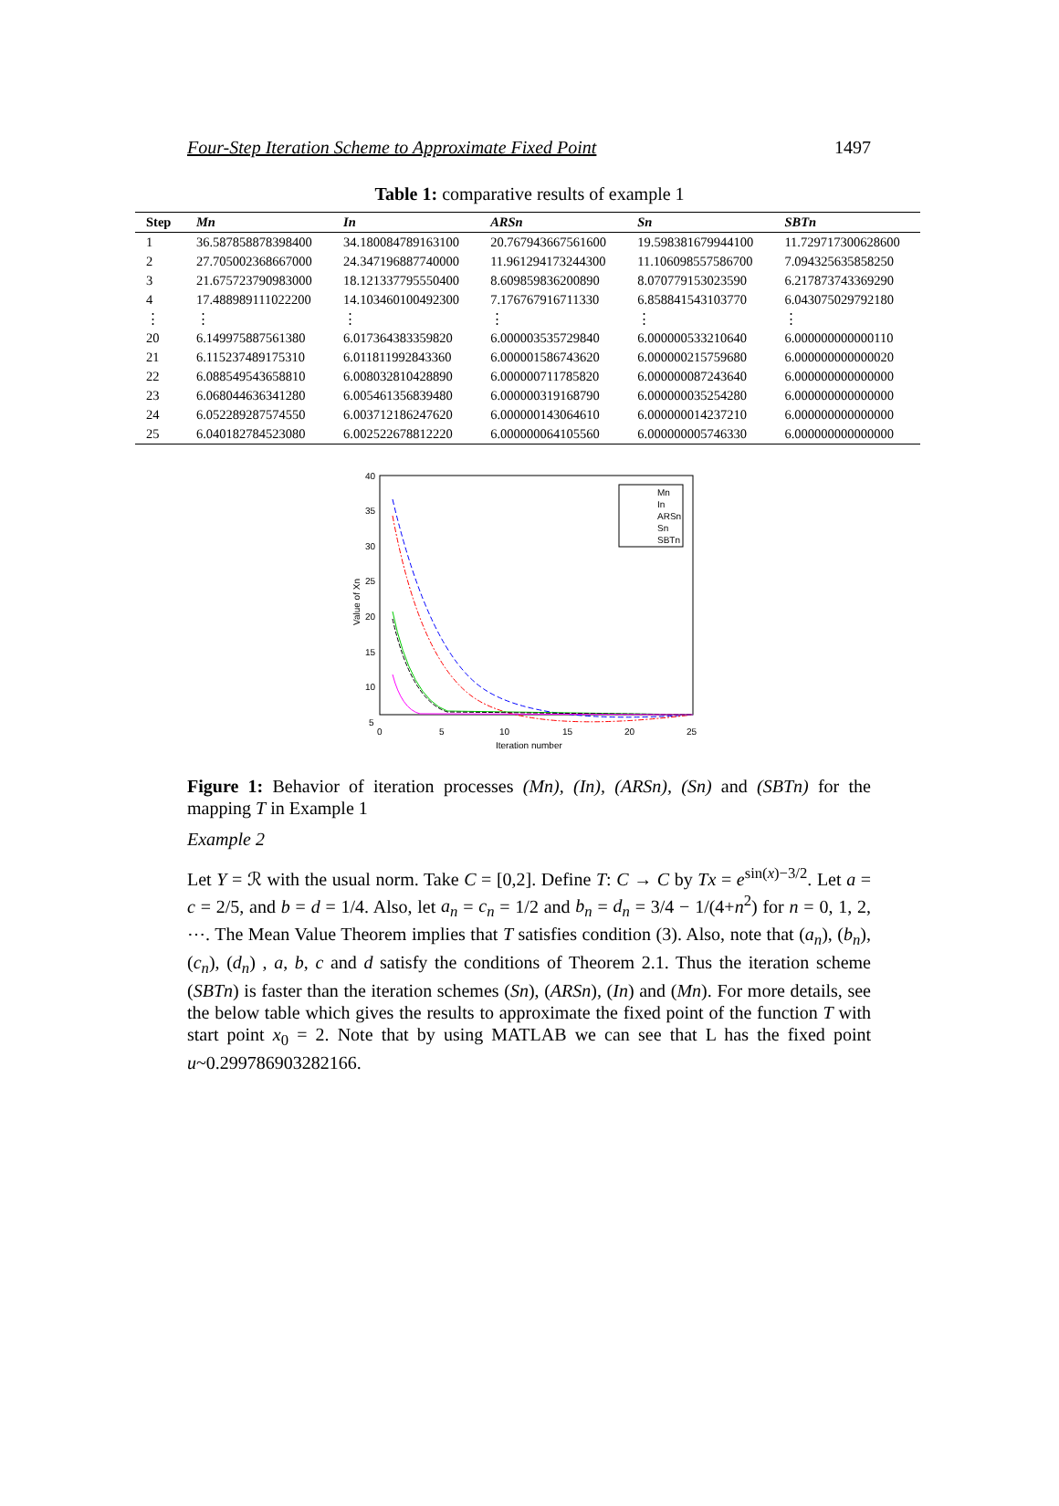Four-Step Iteration Scheme to Approximate Fixed Point 1497
Table 1: comparative results of example 1
| Step | Mn | In | ARSn | Sn | SBTn |
| --- | --- | --- | --- | --- | --- |
| 1 | 36.587858878398400 | 34.180084789163100 | 20.767943667561600 | 19.598381679944100 | 11.729717300628600 |
| 2 | 27.705002368667000 | 24.347196887740000 | 11.961294173244300 | 11.106098557586700 | 7.094325635858250 |
| 3 | 21.675723790983000 | 18.121337795550400 | 8.609859836200890 | 8.070779153023590 | 6.217873743369290 |
| 4 | 17.488989111022200 | 14.103460100492300 | 7.176767916711330 | 6.858841543103770 | 6.043075029792180 |
| ⋮ | ⋮ | ⋮ | ⋮ | ⋮ | ⋮ |
| 20 | 6.149975887561380 | 6.017364383359820 | 6.000003535729840 | 6.000000533210640 | 6.000000000000110 |
| 21 | 6.115237489175310 | 6.011811992843360 | 6.000001586743620 | 6.000000215759680 | 6.000000000000020 |
| 22 | 6.088549543658810 | 6.008032810428890 | 6.000000711785820 | 6.000000087243640 | 6.000000000000000 |
| 23 | 6.068044636341280 | 6.005461356839480 | 6.000000319168790 | 6.000000035254280 | 6.000000000000000 |
| 24 | 6.052289287574550 | 6.003712186247620 | 6.000000143064610 | 6.000000014237210 | 6.000000000000000 |
| 25 | 6.040182784523080 | 6.002522678812220 | 6.000000064105560 | 6.000000005746330 | 6.000000000000000 |
40
35
30
25
20
15
10
5
0
5
10
15
20
25
Iteration number
Value of Xn
Mn
In
ARSn
Sn
SBTn
Figure 1: Behavior of iteration processes (Mn), (In), (ARSn), (Sn) and (SBTn) for the mapping T in Example 1
Example 2
Let Y = ℛ with the usual norm. Take C = [0,2]. Define T: C → C by Tx = e<sup>sin(x)−3/2</sup>. Let a = c = 2/5, and b = d = 1/4. Also, let a<sub>n</sub> = c<sub>n</sub> = 1/2 and b<sub>n</sub> = d<sub>n</sub> = 3/4 − 1/(4+n<sup>2</sup>) for n = 0, 1, 2, ⋯. The Mean Value Theorem implies that T satisfies condition (3). Also, note that (a<sub>n</sub>), (b<sub>n</sub>), (c<sub>n</sub>), (d<sub>n</sub>) , a, b, c and d satisfy the conditions of Theorem 2.1. Thus the iteration scheme (SBTn) is faster than the iteration schemes (Sn), (ARSn), (In) and (Mn). For more details, see the below table which gives the results to approximate the fixed point of the function T with start point x<sub>0</sub> = 2. Note that by using MATLAB we can see that L has the fixed point u~0.299786903282166.